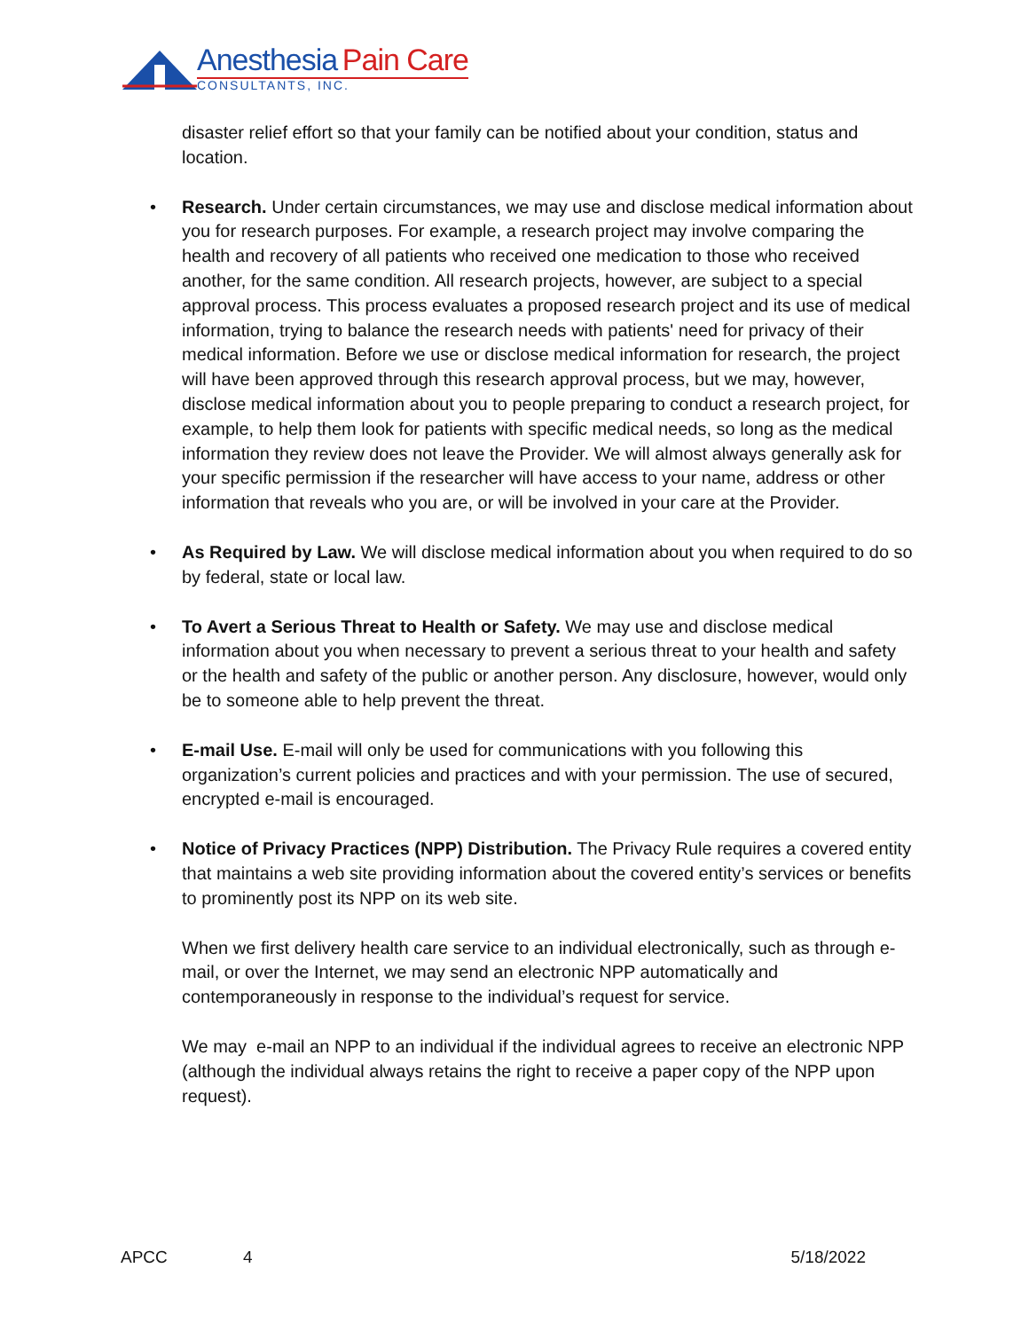Anesthesia Pain Care
CONSULTANTS, INC.
disaster relief effort so that your family can be notified about your condition, status and location.
• Research. Under certain circumstances, we may use and disclose medical information about you for research purposes. For example, a research project may involve comparing the health and recovery of all patients who received one medication to those who received another, for the same condition. All research projects, however, are subject to a special approval process. This process evaluates a proposed research project and its use of medical information, trying to balance the research needs with patients' need for privacy of their medical information. Before we use or disclose medical information for research, the project will have been approved through this research approval process, but we may, however, disclose medical information about you to people preparing to conduct a research project, for example, to help them look for patients with specific medical needs, so long as the medical information they review does not leave the Provider. We will almost always generally ask for your specific permission if the researcher will have access to your name, address or other information that reveals who you are, or will be involved in your care at the Provider.
• As Required by Law. We will disclose medical information about you when required to do so by federal, state or local law.
• To Avert a Serious Threat to Health or Safety. We may use and disclose medical information about you when necessary to prevent a serious threat to your health and safety or the health and safety of the public or another person. Any disclosure, however, would only be to someone able to help prevent the threat.
• E-mail Use. E-mail will only be used for communications with you following this organization’s current policies and practices and with your permission. The use of secured, encrypted e-mail is encouraged.
• Notice of Privacy Practices (NPP) Distribution. The Privacy Rule requires a covered entity that maintains a web site providing information about the covered entity’s services or benefits to prominently post its NPP on its web site.
When we first delivery health care service to an individual electronically, such as through e-mail, or over the Internet, we may send an electronic NPP automatically and contemporaneously in response to the individual’s request for service.
We may e-mail an NPP to an individual if the individual agrees to receive an electronic NPP (although the individual always retains the right to receive a paper copy of the NPP upon request).
APCC 4 5/18/2022